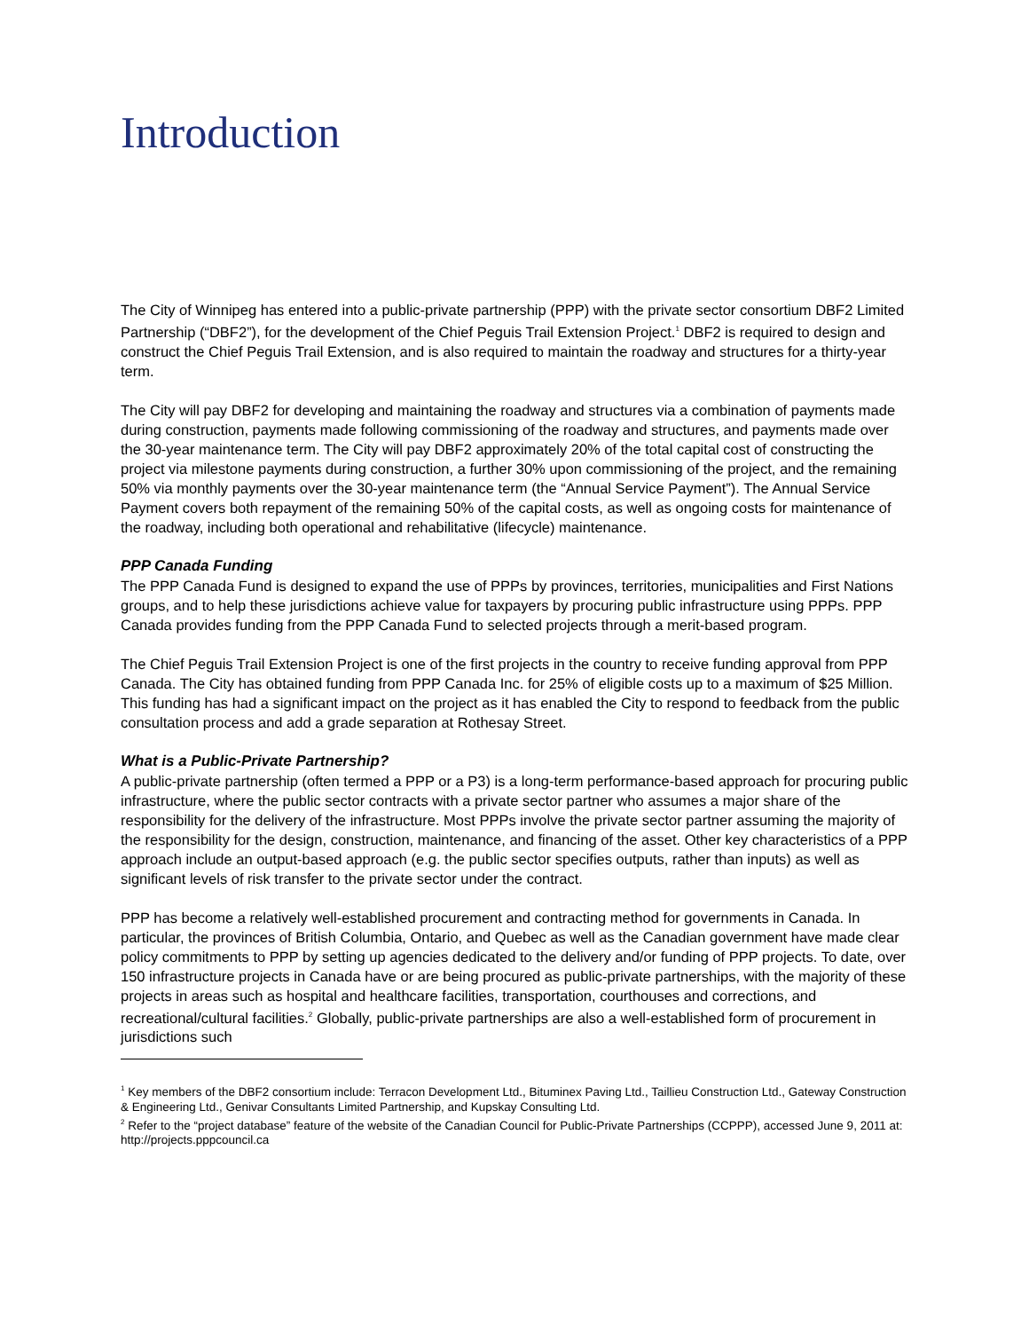Introduction
The City of Winnipeg has entered into a public-private partnership (PPP) with the private sector consortium DBF2 Limited Partnership (“DBF2”), for the development of the Chief Peguis Trail Extension Project.<sup>1</sup> DBF2 is required to design and construct the Chief Peguis Trail Extension, and is also required to maintain the roadway and structures for a thirty-year term.
The City will pay DBF2 for developing and maintaining the roadway and structures via a combination of payments made during construction, payments made following commissioning of the roadway and structures, and payments made over the 30-year maintenance term. The City will pay DBF2 approximately 20% of the total capital cost of constructing the project via milestone payments during construction, a further 30% upon commissioning of the project, and the remaining 50% via monthly payments over the 30-year maintenance term (the “Annual Service Payment”). The Annual Service Payment covers both repayment of the remaining 50% of the capital costs, as well as ongoing costs for maintenance of the roadway, including both operational and rehabilitative (lifecycle) maintenance.
PPP Canada Funding
The PPP Canada Fund is designed to expand the use of PPPs by provinces, territories, municipalities and First Nations groups, and to help these jurisdictions achieve value for taxpayers by procuring public infrastructure using PPPs. PPP Canada provides funding from the PPP Canada Fund to selected projects through a merit-based program.
The Chief Peguis Trail Extension Project is one of the first projects in the country to receive funding approval from PPP Canada. The City has obtained funding from PPP Canada Inc. for 25% of eligible costs up to a maximum of $25 Million. This funding has had a significant impact on the project as it has enabled the City to respond to feedback from the public consultation process and add a grade separation at Rothesay Street.
What is a Public-Private Partnership?
A public-private partnership (often termed a PPP or a P3) is a long-term performance-based approach for procuring public infrastructure, where the public sector contracts with a private sector partner who assumes a major share of the responsibility for the delivery of the infrastructure. Most PPPs involve the private sector partner assuming the majority of the responsibility for the design, construction, maintenance, and financing of the asset. Other key characteristics of a PPP approach include an output-based approach (e.g. the public sector specifies outputs, rather than inputs) as well as significant levels of risk transfer to the private sector under the contract.
PPP has become a relatively well-established procurement and contracting method for governments in Canada. In particular, the provinces of British Columbia, Ontario, and Quebec as well as the Canadian government have made clear policy commitments to PPP by setting up agencies dedicated to the delivery and/or funding of PPP projects. To date, over 150 infrastructure projects in Canada have or are being procured as public-private partnerships, with the majority of these projects in areas such as hospital and healthcare facilities, transportation, courthouses and corrections, and recreational/cultural facilities.<sup>2</sup> Globally, public-private partnerships are also a well-established form of procurement in jurisdictions such
<sup>1</sup> Key members of the DBF2 consortium include: Terracon Development Ltd., Bituminex Paving Ltd., Taillieu Construction Ltd., Gateway Construction & Engineering Ltd., Genivar Consultants Limited Partnership, and Kupskay Consulting Ltd.
<sup>2</sup> Refer to the “project database” feature of the website of the Canadian Council for Public-Private Partnerships (CCPPP), accessed June 9, 2011 at: http://projects.pppcouncil.ca